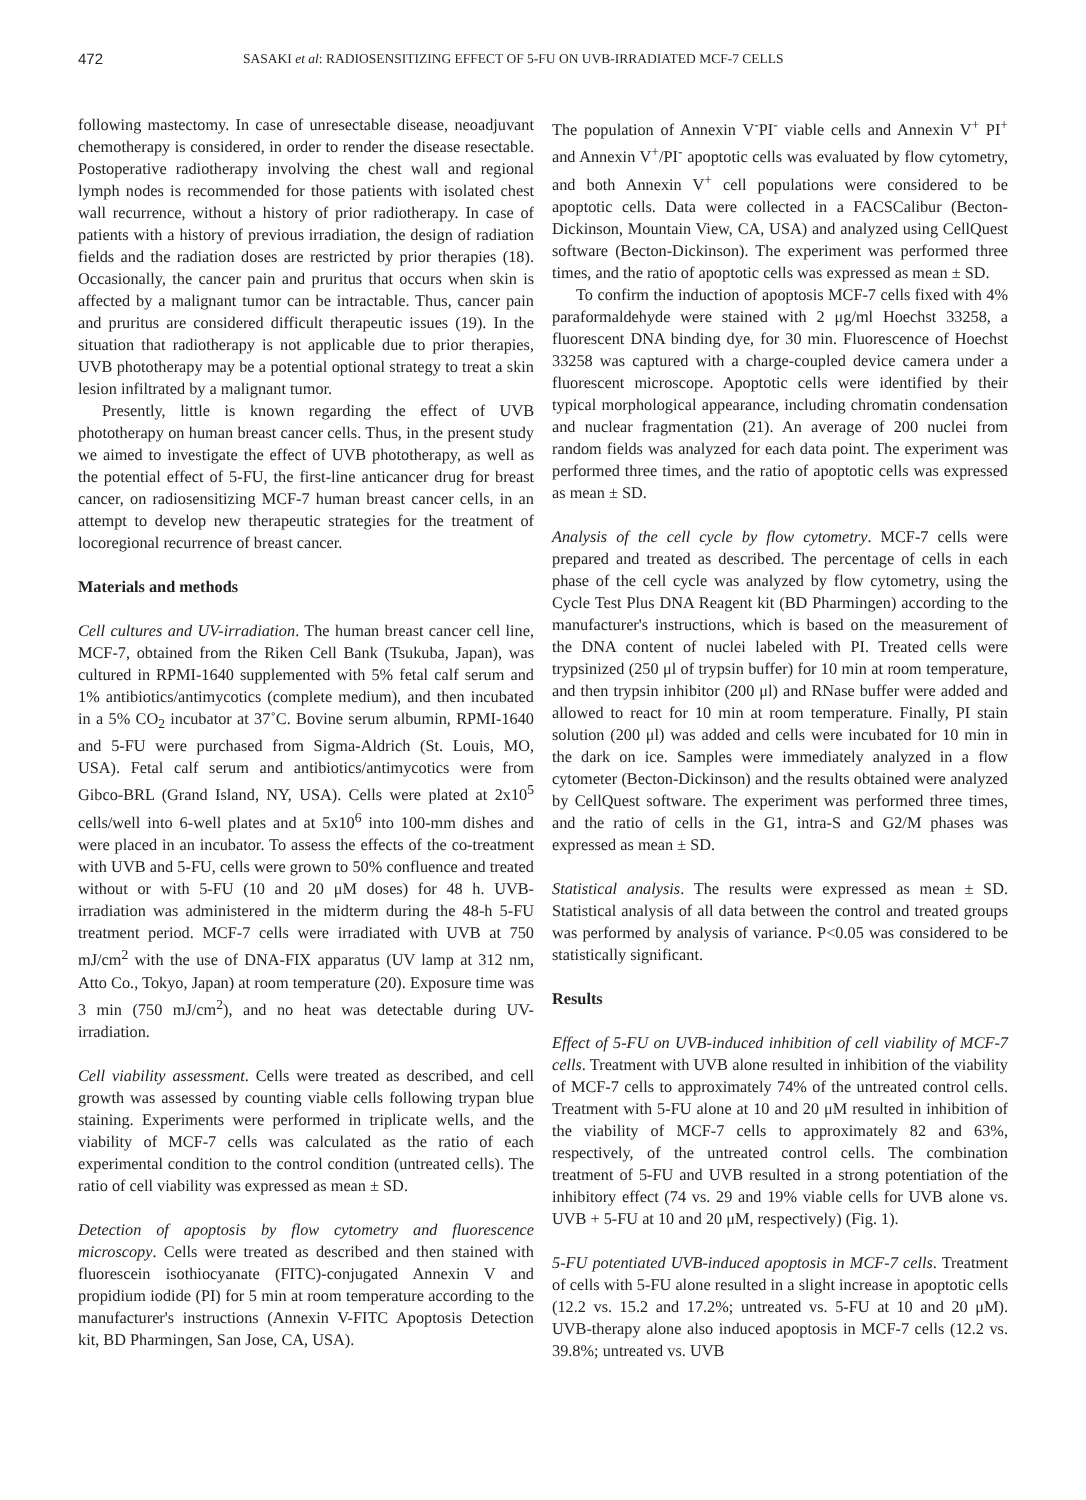472 SASAKI et al: RADIOSENSITIZING EFFECT OF 5-FU ON UVB-IRRADIATED MCF-7 CELLS
following mastectomy. In case of unresectable disease, neoadjuvant chemotherapy is considered, in order to render the disease resectable. Postoperative radiotherapy involving the chest wall and regional lymph nodes is recommended for those patients with isolated chest wall recurrence, without a history of prior radiotherapy. In case of patients with a history of previous irradiation, the design of radiation fields and the radiation doses are restricted by prior therapies (18). Occasionally, the cancer pain and pruritus that occurs when skin is affected by a malignant tumor can be intractable. Thus, cancer pain and pruritus are considered difficult therapeutic issues (19). In the situation that radiotherapy is not applicable due to prior therapies, UVB phototherapy may be a potential optional strategy to treat a skin lesion infiltrated by a malignant tumor.
Presently, little is known regarding the effect of UVB phototherapy on human breast cancer cells. Thus, in the present study we aimed to investigate the effect of UVB phototherapy, as well as the potential effect of 5-FU, the first-line anticancer drug for breast cancer, on radiosensitizing MCF-7 human breast cancer cells, in an attempt to develop new therapeutic strategies for the treatment of locoregional recurrence of breast cancer.
Materials and methods
Cell cultures and UV-irradiation. The human breast cancer cell line, MCF-7, obtained from the Riken Cell Bank (Tsukuba, Japan), was cultured in RPMI-1640 supplemented with 5% fetal calf serum and 1% antibiotics/antimycotics (complete medium), and then incubated in a 5% CO<sub>2</sub> incubator at 37˚C. Bovine serum albumin, RPMI-1640 and 5-FU were purchased from Sigma-Aldrich (St. Louis, MO, USA). Fetal calf serum and antibiotics/antimycotics were from Gibco-BRL (Grand Island, NY, USA). Cells were plated at 2x10<sup>5</sup> cells/well into 6-well plates and at 5x10<sup>6</sup> into 100-mm dishes and were placed in an incubator. To assess the effects of the co-treatment with UVB and 5-FU, cells were grown to 50% confluence and treated without or with 5-FU (10 and 20 μM doses) for 48 h. UVB-irradiation was administered in the midterm during the 48-h 5-FU treatment period. MCF-7 cells were irradiated with UVB at 750 mJ/cm<sup>2</sup> with the use of DNA-FIX apparatus (UV lamp at 312 nm, Atto Co., Tokyo, Japan) at room temperature (20). Exposure time was 3 min (750 mJ/cm<sup>2</sup>), and no heat was detectable during UV-irradiation.
Cell viability assessment. Cells were treated as described, and cell growth was assessed by counting viable cells following trypan blue staining. Experiments were performed in triplicate wells, and the viability of MCF-7 cells was calculated as the ratio of each experimental condition to the control condition (untreated cells). The ratio of cell viability was expressed as mean ± SD.
Detection of apoptosis by flow cytometry and fluorescence microscopy. Cells were treated as described and then stained with fluorescein isothiocyanate (FITC)-conjugated Annexin V and propidium iodide (PI) for 5 min at room temperature according to the manufacturer's instructions (Annexin V-FITC Apoptosis Detection kit, BD Pharmingen, San Jose, CA, USA).
The population of Annexin V<sup>-</sup>PI<sup>-</sup> viable cells and Annexin V<sup>+</sup> PI<sup>+</sup> and Annexin V<sup>+</sup>/PI<sup>-</sup> apoptotic cells was evaluated by flow cytometry, and both Annexin V<sup>+</sup> cell populations were considered to be apoptotic cells. Data were collected in a FACSCalibur (Becton-Dickinson, Mountain View, CA, USA) and analyzed using CellQuest software (Becton-Dickinson). The experiment was performed three times, and the ratio of apoptotic cells was expressed as mean ± SD.
To confirm the induction of apoptosis MCF-7 cells fixed with 4% paraformaldehyde were stained with 2 μg/ml Hoechst 33258, a fluorescent DNA binding dye, for 30 min. Fluorescence of Hoechst 33258 was captured with a charge-coupled device camera under a fluorescent microscope. Apoptotic cells were identified by their typical morphological appearance, including chromatin condensation and nuclear fragmentation (21). An average of 200 nuclei from random fields was analyzed for each data point. The experiment was performed three times, and the ratio of apoptotic cells was expressed as mean ± SD.
Analysis of the cell cycle by flow cytometry. MCF-7 cells were prepared and treated as described. The percentage of cells in each phase of the cell cycle was analyzed by flow cytometry, using the Cycle Test Plus DNA Reagent kit (BD Pharmingen) according to the manufacturer's instructions, which is based on the measurement of the DNA content of nuclei labeled with PI. Treated cells were trypsinized (250 μl of trypsin buffer) for 10 min at room temperature, and then trypsin inhibitor (200 μl) and RNase buffer were added and allowed to react for 10 min at room temperature. Finally, PI stain solution (200 μl) was added and cells were incubated for 10 min in the dark on ice. Samples were immediately analyzed in a flow cytometer (Becton-Dickinson) and the results obtained were analyzed by CellQuest software. The experiment was performed three times, and the ratio of cells in the G1, intra-S and G2/M phases was expressed as mean ± SD.
Statistical analysis. The results were expressed as mean ± SD. Statistical analysis of all data between the control and treated groups was performed by analysis of variance. P<0.05 was considered to be statistically significant.
Results
Effect of 5-FU on UVB-induced inhibition of cell viability of MCF-7 cells. Treatment with UVB alone resulted in inhibition of the viability of MCF-7 cells to approximately 74% of the untreated control cells. Treatment with 5-FU alone at 10 and 20 μM resulted in inhibition of the viability of MCF-7 cells to approximately 82 and 63%, respectively, of the untreated control cells. The combination treatment of 5-FU and UVB resulted in a strong potentiation of the inhibitory effect (74 vs. 29 and 19% viable cells for UVB alone vs. UVB + 5-FU at 10 and 20 μM, respectively) (Fig. 1).
5-FU potentiated UVB-induced apoptosis in MCF-7 cells. Treatment of cells with 5-FU alone resulted in a slight increase in apoptotic cells (12.2 vs. 15.2 and 17.2%; untreated vs. 5-FU at 10 and 20 μM). UVB-therapy alone also induced apoptosis in MCF-7 cells (12.2 vs. 39.8%; untreated vs. UVB